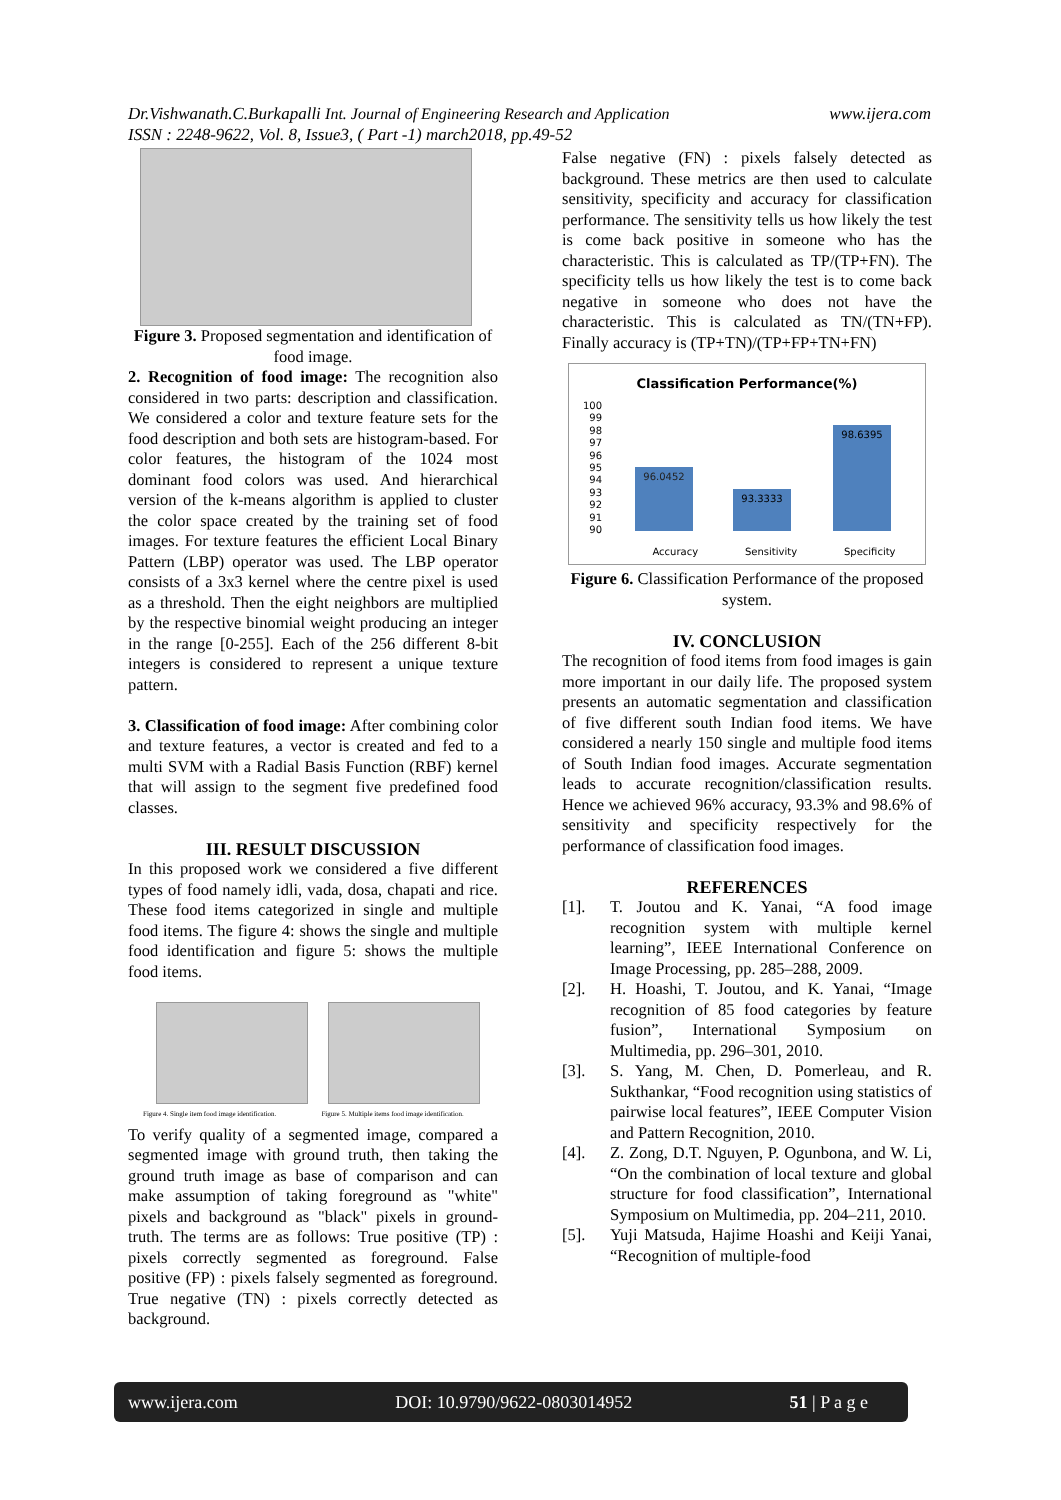www.ijera.com Dr.Vishwanath.C.Burkapalli Int. Journal of Engineering Research and Application
ISSN : 2248-9622, Vol. 8, Issue3, ( Part -1) march2018, pp.49-52
Figure 3. Proposed segmentation and identification of food image.
2. Recognition of food image: The recognition also considered in two parts: description and classification. We considered a color and texture feature sets for the food description and both sets are histogram-based. For color features, the histogram of the 1024 most dominant food colors was used. And hierarchical version of the k-means algorithm is applied to cluster the color space created by the training set of food images. For texture features the efficient Local Binary Pattern (LBP) operator was used. The LBP operator consists of a 3x3 kernel where the centre pixel is used as a threshold. Then the eight neighbors are multiplied by the respective binomial weight producing an integer in the range [0-255]. Each of the 256 different 8-bit integers is considered to represent a unique texture pattern.
3. Classification of food image: After combining color and texture features, a vector is created and fed to a multi SVM with a Radial Basis Function (RBF) kernel that will assign to the segment five predefined food classes.
III. RESULT DISCUSSION
In this proposed work we considered a five different types of food namely idli, vada, dosa, chapati and rice. These food items categorized in single and multiple food items. The figure 4: shows the single and multiple food identification and figure 5: shows the multiple food items.
Figure 4. Single item food image identification. Figure 5. Multiple items food image identification.
To verify quality of a segmented image, compared a segmented image with ground truth, then taking the ground truth image as base of comparison and can make assumption of taking foreground as "white" pixels and background as "black" pixels in ground-truth. The terms are as follows: True positive (TP) : pixels correctly segmented as foreground. False positive (FP) : pixels falsely segmented as foreground. True negative (TN) : pixels correctly detected as background.
False negative (FN) : pixels falsely detected as background. These metrics are then used to calculate sensitivity, specificity and accuracy for classification performance. The sensitivity tells us how likely the test is come back positive in someone who has the characteristic. This is calculated as TP/(TP+FN). The specificity tells us how likely the test is to come back negative in someone who does not have the characteristic. This is calculated as TN/(TN+FP). Finally accuracy is (TP+TN)/(TP+FP+TN+FN)
Classification Performance(%)
100
99
98
97
96
95
94
93
92
91
90
96.0452
93.3333
98.6395
Accuracy Sensitivity Specificity
Figure 6. Classification Performance of the proposed system.
IV. CONCLUSION
The recognition of food items from food images is gain more important in our daily life. The proposed system presents an automatic segmentation and classification of five different south Indian food items. We have considered a nearly 150 single and multiple food items of South Indian food images. Accurate segmentation leads to accurate recognition/classification results. Hence we achieved 96% accuracy, 93.3% and 98.6% of sensitivity and specificity respectively for the performance of classification food images.
REFERENCES
[1]. T. Joutou and K. Yanai, “A food image recognition system with multiple kernel learning”, IEEE International Conference on Image Processing, pp. 285–288, 2009.
[2]. H. Hoashi, T. Joutou, and K. Yanai, “Image recognition of 85 food categories by feature fusion”, International Symposium on Multimedia, pp. 296–301, 2010.
[3]. S. Yang, M. Chen, D. Pomerleau, and R. Sukthankar, “Food recognition using statistics of pairwise local features”, IEEE Computer Vision and Pattern Recognition, 2010.
[4]. Z. Zong, D.T. Nguyen, P. Ogunbona, and W. Li, “On the combination of local texture and global structure for food classification”, International Symposium on Multimedia, pp. 204–211, 2010.
[5]. Yuji Matsuda, Hajime Hoashi and Keiji Yanai, “Recognition of multiple-food
www.ijera.com DOI: 10.9790/9622-0803014952 51 | P a g e